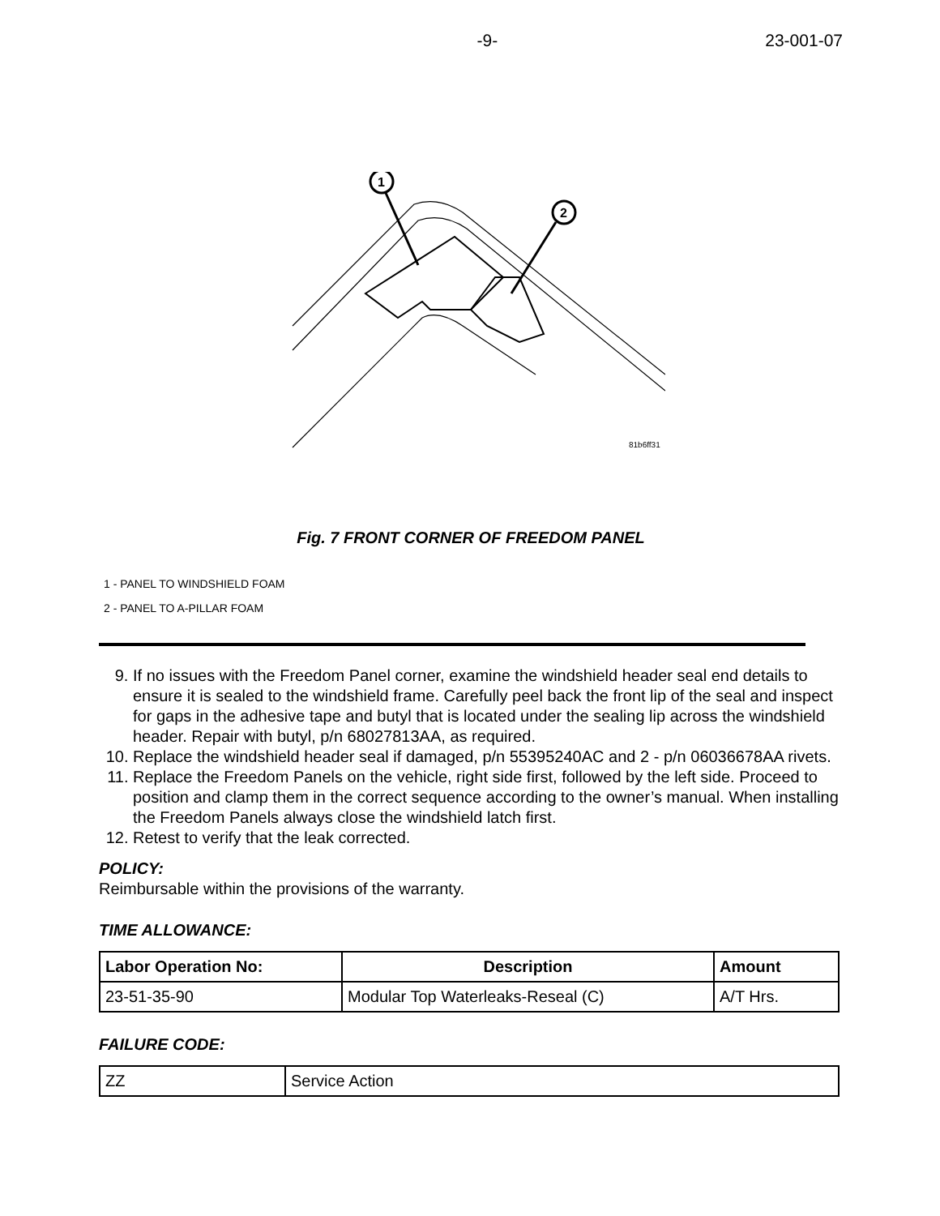-9- 23-001-07
1
2
81b6ff31
Fig. 7 FRONT CORNER OF FREEDOM PANEL
1 - PANEL TO WINDSHIELD FOAM
2 - PANEL TO A-PILLAR FOAM
9. If no issues with the Freedom Panel corner, examine the windshield header seal end details to ensure it is sealed to the windshield frame. Carefully peel back the front lip of the seal and inspect for gaps in the adhesive tape and butyl that is located under the sealing lip across the windshield header. Repair with butyl, p/n 68027813AA, as required.
10. Replace the windshield header seal if damaged, p/n 55395240AC and 2 - p/n 06036678AA rivets.
11. Replace the Freedom Panels on the vehicle, right side first, followed by the left side. Proceed to position and clamp them in the correct sequence according to the owner’s manual. When installing the Freedom Panels always close the windshield latch first.
12. Retest to verify that the leak corrected.
POLICY:
Reimbursable within the provisions of the warranty.
TIME ALLOWANCE:
| Labor Operation No: | Description | Amount |
| --- | --- | --- |
| 23-51-35-90 | Modular Top Waterleaks-Reseal (C) | A/T Hrs. |
FAILURE CODE:
| ZZ | Service Action |